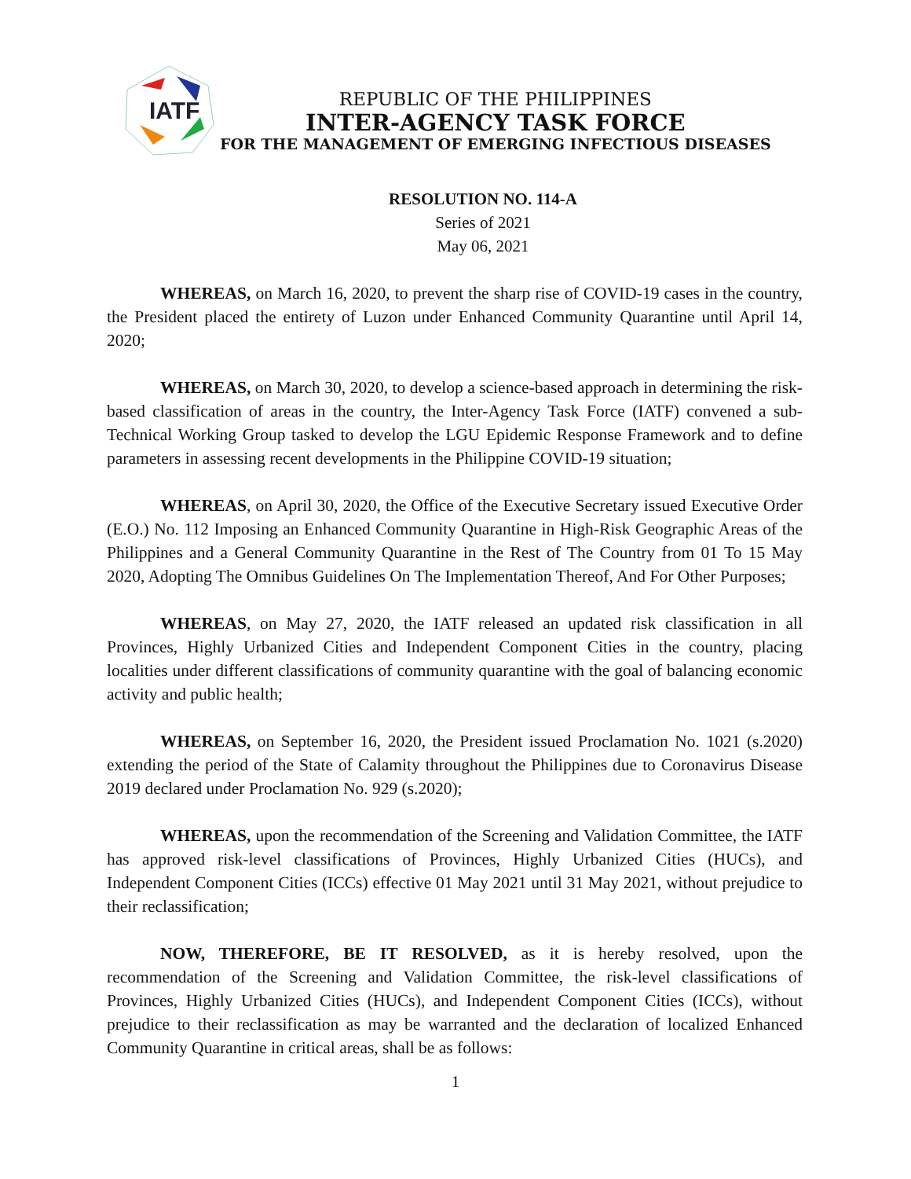IATF
REPUBLIC OF THE PHILIPPINES
INTER-AGENCY TASK FORCE
FOR THE MANAGEMENT OF EMERGING INFECTIOUS DISEASES
RESOLUTION NO. 114-A
Series of 2021
May 06, 2021
WHEREAS, on March 16, 2020, to prevent the sharp rise of COVID-19 cases in the country, the President placed the entirety of Luzon under Enhanced Community Quarantine until April 14, 2020;
WHEREAS, on March 30, 2020, to develop a science-based approach in determining the risk-based classification of areas in the country, the Inter-Agency Task Force (IATF) convened a sub-Technical Working Group tasked to develop the LGU Epidemic Response Framework and to define parameters in assessing recent developments in the Philippine COVID-19 situation;
WHEREAS, on April 30, 2020, the Office of the Executive Secretary issued Executive Order (E.O.) No. 112 Imposing an Enhanced Community Quarantine in High-Risk Geographic Areas of the Philippines and a General Community Quarantine in the Rest of The Country from 01 To 15 May 2020, Adopting The Omnibus Guidelines On The Implementation Thereof, And For Other Purposes;
WHEREAS, on May 27, 2020, the IATF released an updated risk classification in all Provinces, Highly Urbanized Cities and Independent Component Cities in the country, placing localities under different classifications of community quarantine with the goal of balancing economic activity and public health;
WHEREAS, on September 16, 2020, the President issued Proclamation No. 1021 (s.2020) extending the period of the State of Calamity throughout the Philippines due to Coronavirus Disease 2019 declared under Proclamation No. 929 (s.2020);
WHEREAS, upon the recommendation of the Screening and Validation Committee, the IATF has approved risk-level classifications of Provinces, Highly Urbanized Cities (HUCs), and Independent Component Cities (ICCs) effective 01 May 2021 until 31 May 2021, without prejudice to their reclassification;
NOW, THEREFORE, BE IT RESOLVED, as it is hereby resolved, upon the recommendation of the Screening and Validation Committee, the risk-level classifications of Provinces, Highly Urbanized Cities (HUCs), and Independent Component Cities (ICCs), without prejudice to their reclassification as may be warranted and the declaration of localized Enhanced Community Quarantine in critical areas, shall be as follows:
1